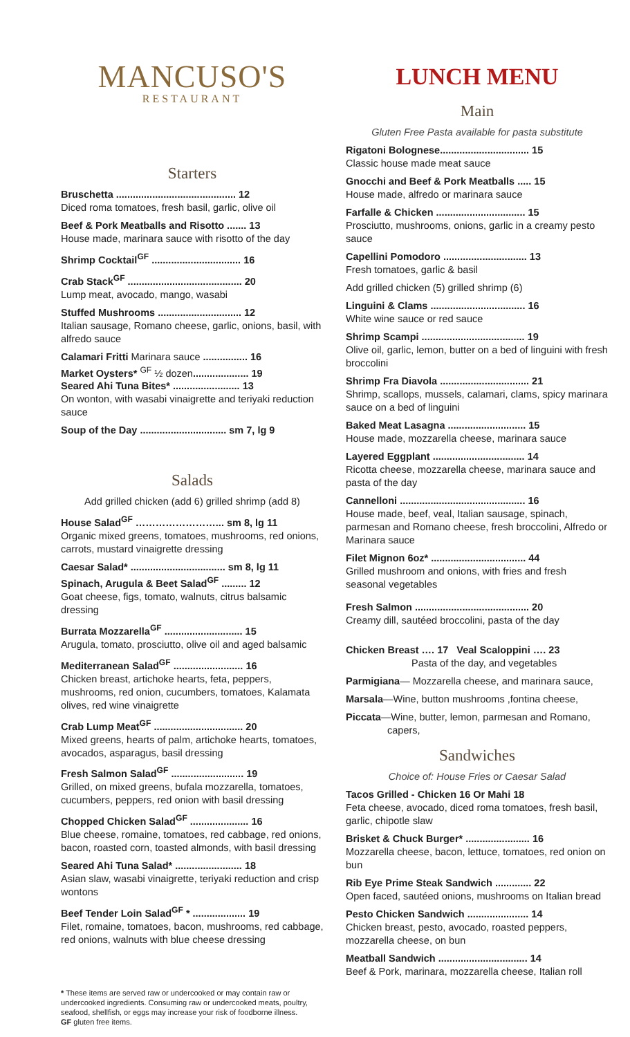MANCUSO'S
RESTAURANT
Starters
Bruschetta ........................................... 12
Diced roma tomatoes, fresh basil, garlic, olive oil
Beef & Pork Meatballs and Risotto ....... 13
House made, marinara sauce with risotto of the day
Shrimp Cocktail<sup>GF</sup> ................................ 16
Crab Stack<sup>GF</sup> ......................................... 20
Lump meat, avocado, mango, wasabi
Stuffed Mushrooms .............................. 12
Italian sausage, Romano cheese, garlic, onions, basil, with alfredo sauce
Calamari Fritti Marinara sauce ................ 16
Market Oysters* <sup>GF</sup> ½ dozen.................... 19
Seared Ahi Tuna Bites* ........................ 13
On wonton, with wasabi vinaigrette and teriyaki reduction sauce
Soup of the Day ............................... sm 7, lg 9
Salads
Add grilled chicken (add 6) grilled shrimp (add 8)
House Salad<sup>GF</sup> ……………………... sm 8, lg 11
Organic mixed greens, tomatoes, mushrooms, red onions, carrots, mustard vinaigrette dressing
Caesar Salad* .................................. sm 8, lg 11
Spinach, Arugula & Beet Salad<sup>GF</sup> ......... 12
Goat cheese, figs, tomato, walnuts, citrus balsamic dressing
Burrata Mozzarella<sup>GF</sup> ............................ 15
Arugula, tomato, prosciutto, olive oil and aged balsamic
Mediterranean Salad<sup>GF</sup> ......................... 16
Chicken breast, artichoke hearts, feta, peppers, mushrooms, red onion, cucumbers, tomatoes, Kalamata olives, red wine vinaigrette
Crab Lump Meat<sup>GF</sup> ................................ 20
Mixed greens, hearts of palm, artichoke hearts, tomatoes, avocados, asparagus, basil dressing
Fresh Salmon Salad<sup>GF</sup> .......................... 19
Grilled, on mixed greens, bufala mozzarella, tomatoes, cucumbers, peppers, red onion with basil dressing
Chopped Chicken Salad<sup>GF</sup> ..................... 16
Blue cheese, romaine, tomatoes, red cabbage, red onions, bacon, roasted corn, toasted almonds, with basil dressing
Seared Ahi Tuna Salad* ........................ 18
Asian slaw, wasabi vinaigrette, teriyaki reduction and crisp wontons
Beef Tender Loin Salad<sup>GF</sup> * ................... 19
Filet, romaine, tomatoes, bacon, mushrooms, red cabbage, red onions, walnuts with blue cheese dressing
* These items are served raw or undercooked or may contain raw or undercooked ingredients. Consuming raw or undercooked meats, poultry, seafood, shellfish, or eggs may increase your risk of foodborne illness.
GF gluten free items.
LUNCH MENU
Main
Gluten Free Pasta available for pasta substitute
Rigatoni Bolognese................................ 15
Classic house made meat sauce
Gnocchi and Beef & Pork Meatballs ..... 15
House made, alfredo or marinara sauce
Farfalle & Chicken ................................ 15
Prosciutto, mushrooms, onions, garlic in a creamy pesto sauce
Capellini Pomodoro .............................. 13
Fresh tomatoes, garlic & basil
Add grilled chicken (5) grilled shrimp (6)
Linguini & Clams .................................. 16
White wine sauce or red sauce
Shrimp Scampi ..................................... 19
Olive oil, garlic, lemon, butter on a bed of linguini with fresh broccolini
Shrimp Fra Diavola ................................ 21
Shrimp, scallops, mussels, calamari, clams, spicy marinara sauce on a bed of linguini
Baked Meat Lasagna ............................ 15
House made, mozzarella cheese, marinara sauce
Layered Eggplant ................................. 14
Ricotta cheese, mozzarella cheese, marinara sauce and pasta of the day
Cannelloni ............................................. 16
House made, beef, veal, Italian sausage, spinach, parmesan and Romano cheese, fresh broccolini, Alfredo or Marinara sauce
Filet Mignon 6oz* .................................. 44
Grilled mushroom and onions, with fries and fresh seasonal vegetables
Fresh Salmon ......................................... 20
Creamy dill, sautéed broccolini, pasta of the day
Chicken Breast …. 17 Veal Scaloppini …. 23
Pasta of the day, and vegetables
Parmigiana— Mozzarella cheese, and marinara sauce,
Marsala—Wine, button mushrooms ,fontina cheese,
Piccata—Wine, butter, lemon, parmesan and Romano,
capers,
Sandwiches
Choice of: House Fries or Caesar Salad
Tacos Grilled - Chicken 16 Or Mahi 18
Feta cheese, avocado, diced roma tomatoes, fresh basil, garlic, chipotle slaw
Brisket & Chuck Burger* ....................... 16
Mozzarella cheese, bacon, lettuce, tomatoes, red onion on bun
Rib Eye Prime Steak Sandwich ............. 22
Open faced, sautéed onions, mushrooms on Italian bread
Pesto Chicken Sandwich ...................... 14
Chicken breast, pesto, avocado, roasted peppers, mozzarella cheese, on bun
Meatball Sandwich ................................ 14
Beef & Pork, marinara, mozzarella cheese, Italian roll